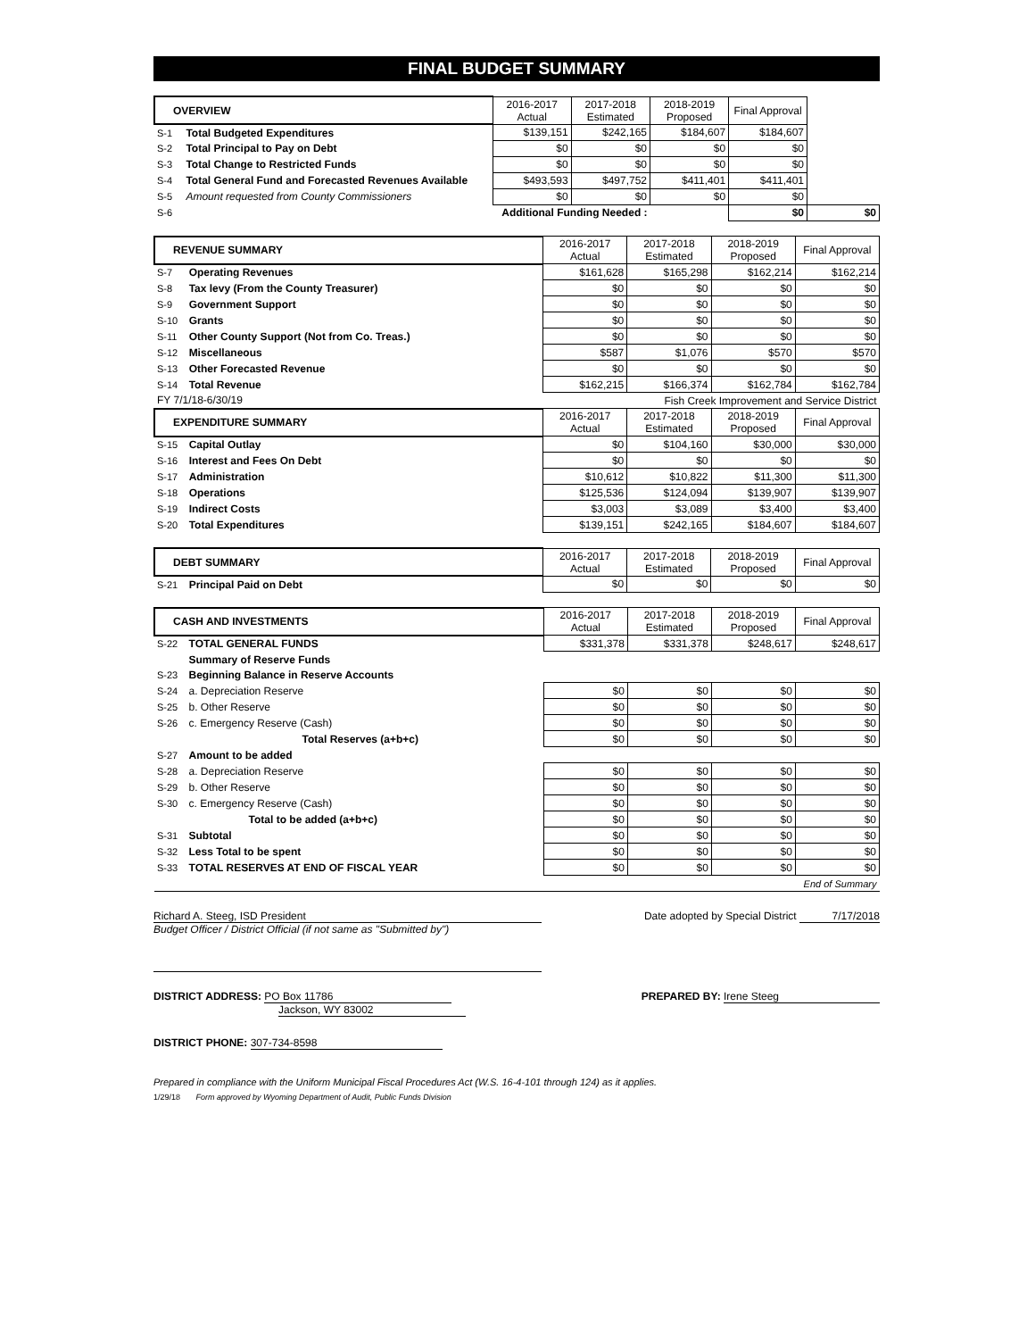FINAL BUDGET SUMMARY
| OVERVIEW | | 2016-2017 Actual | 2017-2018 Estimated | 2018-2019 Proposed | Final Approval | |
| --- | --- | --- | --- | --- | --- | --- |
| S-1 | Total Budgeted Expenditures | $139,151 | $242,165 | $184,607 | $184,607 | |
| S-2 | Total Principal to Pay on Debt | $0 | $0 | $0 | $0 | |
| S-3 | Total Change to Restricted Funds | $0 | $0 | $0 | $0 | |
| S-4 | Total General Fund and Forecasted Revenues Available | $493,593 | $497,752 | $411,401 | $411,401 | |
| S-5 | Amount requested from County Commissioners | $0 | $0 | $0 | $0 | |
| S-6 | Additional Funding Needed : | | | | $0 | $0 |
| REVENUE SUMMARY | | 2016-2017 Actual | 2017-2018 Estimated | 2018-2019 Proposed | Final Approval |
| --- | --- | --- | --- | --- | --- |
| S-7 | Operating Revenues | $161,628 | $165,298 | $162,214 | $162,214 |
| S-8 | Tax levy (From the County Treasurer) | $0 | $0 | $0 | $0 |
| S-9 | Government Support | $0 | $0 | $0 | $0 |
| S-10 | Grants | $0 | $0 | $0 | $0 |
| S-11 | Other County Support (Not from Co. Treas.) | $0 | $0 | $0 | $0 |
| S-12 | Miscellaneous | $587 | $1,076 | $570 | $570 |
| S-13 | Other Forecasted Revenue | $0 | $0 | $0 | $0 |
| S-14 | Total Revenue | $162,215 | $166,374 | $162,784 | $162,784 |
| FY 7/1/18-6/30/19 | | Fish Creek Improvement and Service District | | | |
| EXPENDITURE SUMMARY | | 2016-2017 Actual | 2017-2018 Estimated | 2018-2019 Proposed | Final Approval |
| S-15 | Capital Outlay | $0 | $104,160 | $30,000 | $30,000 |
| S-16 | Interest and Fees On Debt | $0 | $0 | $0 | $0 |
| S-17 | Administration | $10,612 | $10,822 | $11,300 | $11,300 |
| S-18 | Operations | $125,536 | $124,094 | $139,907 | $139,907 |
| S-19 | Indirect Costs | $3,003 | $3,089 | $3,400 | $3,400 |
| S-20 | Total Expenditures | $139,151 | $242,165 | $184,607 | $184,607 |
| DEBT SUMMARY | | 2016-2017 Actual | 2017-2018 Estimated | 2018-2019 Proposed | Final Approval |
| --- | --- | --- | --- | --- | --- |
| S-21 | Principal Paid on Debt | $0 | $0 | $0 | $0 |
| CASH AND INVESTMENTS | | 2016-2017 Actual | 2017-2018 Estimated | 2018-2019 Proposed | Final Approval |
| --- | --- | --- | --- | --- | --- |
| S-22 | TOTAL GENERAL FUNDS | $331,378 | $331,378 | $248,617 | $248,617 |
| | Summary of Reserve Funds | | | | |
| S-23 | Beginning Balance in Reserve Accounts | | | | |
| S-24 | a. Depreciation Reserve | $0 | $0 | $0 | $0 |
| S-25 | b. Other Reserve | $0 | $0 | $0 | $0 |
| S-26 | c. Emergency Reserve (Cash) | $0 | $0 | $0 | $0 |
| | Total Reserves (a+b+c) | $0 | $0 | $0 | $0 |
| S-27 | Amount to be added | | | | |
| S-28 | a. Depreciation Reserve | $0 | $0 | $0 | $0 |
| S-29 | b. Other Reserve | $0 | $0 | $0 | $0 |
| S-30 | c. Emergency Reserve (Cash) | $0 | $0 | $0 | $0 |
| | Total to be added (a+b+c) | $0 | $0 | $0 | $0 |
| S-31 | Subtotal | $0 | $0 | $0 | $0 |
| S-32 | Less Total to be spent | $0 | $0 | $0 | $0 |
| S-33 | TOTAL RESERVES AT END OF FISCAL YEAR | $0 | $0 | $0 | $0 |
| End of Summary | | | | | |
Richard A. Steeg, ISD President Date adopted by Special District 7/17/2018
Budget Officer / District Official (if not same as "Submitted by")
DISTRICT ADDRESS: PO Box 11786
Jackson, WY 83002
PREPARED BY: Irene Steeg
DISTRICT PHONE: 307-734-8598
Prepared in compliance with the Uniform Municipal Fiscal Procedures Act (W.S. 16-4-101 through 124) as it applies.
1/29/18 Form approved by Wyoming Department of Audit, Public Funds Division